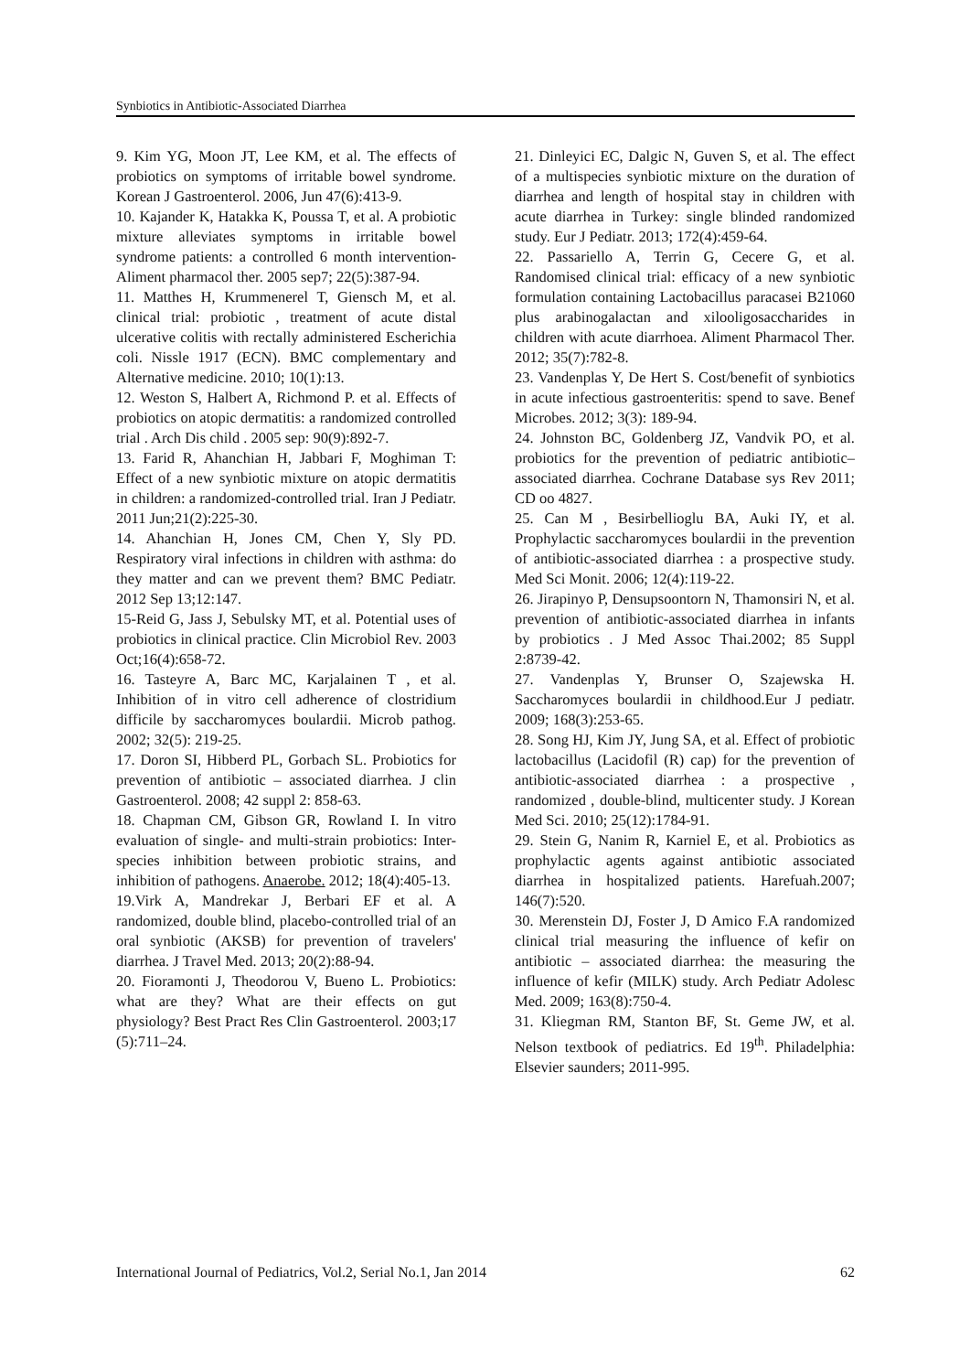Synbiotics in Antibiotic-Associated Diarrhea
9. Kim YG, Moon JT, Lee KM, et al. The effects of probiotics on symptoms of irritable bowel syndrome. Korean J Gastroenterol. 2006, Jun 47(6):413-9.
10. Kajander K, Hatakka K, Poussa T, et al. A probiotic mixture alleviates symptoms in irritable bowel syndrome patients: a controlled 6 month intervention-Aliment pharmacol ther. 2005 sep7; 22(5):387-94.
11. Matthes H, Krummenerel T, Giensch M, et al. clinical trial: probiotic , treatment of acute distal ulcerative colitis with rectally administered Escherichia coli. Nissle 1917 (ECN). BMC complementary and Alternative medicine. 2010; 10(1):13.
12. Weston S, Halbert A, Richmond P. et al. Effects of probiotics on atopic dermatitis: a randomized controlled trial . Arch Dis child . 2005 sep: 90(9):892-7.
13. Farid R, Ahanchian H, Jabbari F, Moghiman T: Effect of a new synbiotic mixture on atopic dermatitis in children: a randomized-controlled trial. Iran J Pediatr. 2011 Jun;21(2):225-30.
14. Ahanchian H, Jones CM, Chen Y, Sly PD. Respiratory viral infections in children with asthma: do they matter and can we prevent them? BMC Pediatr. 2012 Sep 13;12:147.
15-Reid G, Jass J, Sebulsky MT, et al. Potential uses of probiotics in clinical practice. Clin Microbiol Rev. 2003 Oct;16(4):658-72.
16. Tasteyre A, Barc MC, Karjalainen T , et al. Inhibition of in vitro cell adherence of clostridium difficile by saccharomyces boulardii. Microb pathog. 2002; 32(5): 219-25.
17. Doron SI, Hibberd PL, Gorbach SL. Probiotics for prevention of antibiotic – associated diarrhea. J clin Gastroenterol. 2008; 42 suppl 2: 858-63.
18. Chapman CM, Gibson GR, Rowland I. In vitro evaluation of single- and multi-strain probiotics: Inter-species inhibition between probiotic strains, and inhibition of pathogens. Anaerobe. 2012; 18(4):405-13.
19.Virk A, Mandrekar J, Berbari EF et al. A randomized, double blind, placebo-controlled trial of an oral synbiotic (AKSB) for prevention of travelers' diarrhea. J Travel Med. 2013; 20(2):88-94.
20. Fioramonti J, Theodorou V, Bueno L. Probiotics: what are they? What are their effects on gut physiology? Best Pract Res Clin Gastroenterol. 2003;17 (5):711–24.
21. Dinleyici EC, Dalgic N, Guven S, et al. The effect of a multispecies synbiotic mixture on the duration of diarrhea and length of hospital stay in children with acute diarrhea in Turkey: single blinded randomized study. Eur J Pediatr. 2013; 172(4):459-64.
22. Passariello A, Terrin G, Cecere G, et al. Randomised clinical trial: efficacy of a new synbiotic formulation containing Lactobacillus paracasei B21060 plus arabinogalactan and xilooligosaccharides in children with acute diarrhoea. Aliment Pharmacol Ther. 2012; 35(7):782-8.
23. Vandenplas Y, De Hert S. Cost/benefit of synbiotics in acute infectious gastroenteritis: spend to save. Benef Microbes. 2012; 3(3): 189-94.
24. Johnston BC, Goldenberg JZ, Vandvik PO, et al. probiotics for the prevention of pediatric antibiotic–associated diarrhea. Cochrane Database sys Rev 2011; CD oo 4827.
25. Can M , Besirbellioglu BA, Auki IY, et al. Prophylactic saccharomyces boulardii in the prevention of antibiotic-associated diarrhea : a prospective study. Med Sci Monit. 2006; 12(4):119-22.
26. Jirapinyo P, Densupsoontorn N, Thamonsiri N, et al. prevention of antibiotic-associated diarrhea in infants by probiotics . J Med Assoc Thai.2002; 85 Suppl 2:8739-42.
27. Vandenplas Y, Brunser O, Szajewska H. Saccharomyces boulardii in childhood.Eur J pediatr. 2009; 168(3):253-65.
28. Song HJ, Kim JY, Jung SA, et al. Effect of probiotic lactobacillus (Lacidofil (R) cap) for the prevention of antibiotic-associated diarrhea : a prospective , randomized , double-blind, multicenter study. J Korean Med Sci. 2010; 25(12):1784-91.
29. Stein G, Nanim R, Karniel E, et al. Probiotics as prophylactic agents against antibiotic associated diarrhea in hospitalized patients. Harefuah.2007; 146(7):520.
30. Merenstein DJ, Foster J, D Amico F.A randomized clinical trial measuring the influence of kefir on antibiotic – associated diarrhea: the measuring the influence of kefir (MILK) study. Arch Pediatr Adolesc Med. 2009; 163(8):750-4.
31. Kliegman RM, Stanton BF, St. Geme JW, et al. Nelson textbook of pediatrics. Ed 19<sup>th</sup>. Philadelphia: Elsevier saunders; 2011-995.
International Journal of Pediatrics, Vol.2, Serial No.1, Jan 2014 62